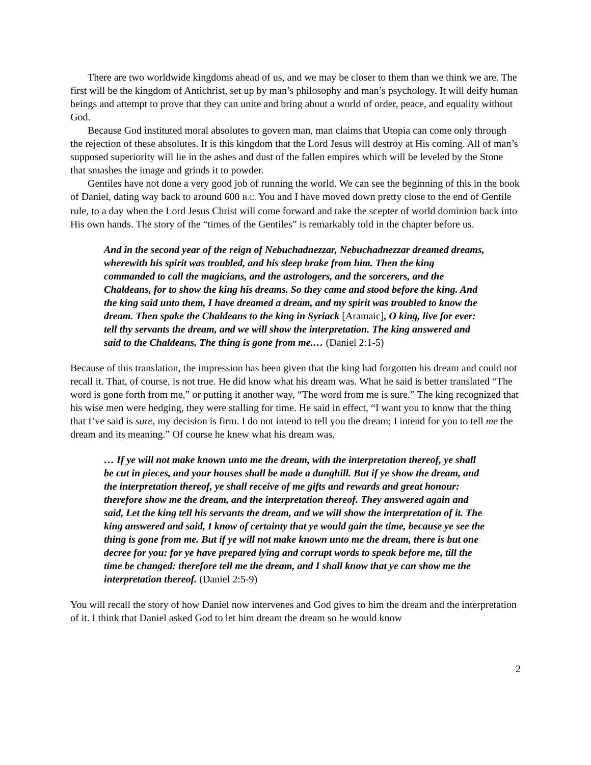There are two worldwide kingdoms ahead of us, and we may be closer to them than we think we are. The first will be the kingdom of Antichrist, set up by man’s philosophy and man’s psychology. It will deify human beings and attempt to prove that they can unite and bring about a world of order, peace, and equality without God.
Because God instituted moral absolutes to govern man, man claims that Utopia can come only through the rejection of these absolutes. It is this kingdom that the Lord Jesus will destroy at His coming. All of man’s supposed superiority will lie in the ashes and dust of the fallen empires which will be leveled by the Stone that smashes the image and grinds it to powder.
Gentiles have not done a very good job of running the world. We can see the beginning of this in the book of Daniel, dating way back to around 600 B.C. You and I have moved down pretty close to the end of Gentile rule, to a day when the Lord Jesus Christ will come forward and take the scepter of world dominion back into His own hands. The story of the “times of the Gentiles” is remarkably told in the chapter before us.
And in the second year of the reign of Nebuchadnezzar, Nebuchadnezzar dreamed dreams, wherewith his spirit was troubled, and his sleep brake from him. Then the king commanded to call the magicians, and the astrologers, and the sorcerers, and the Chaldeans, for to show the king his dreams. So they came and stood before the king. And the king said unto them, I have dreamed a dream, and my spirit was troubled to know the dream. Then spake the Chaldeans to the king in Syriack [Aramaic], O king, live for ever: tell thy servants the dream, and we will show the interpretation. The king answered and said to the Chaldeans, The thing is gone from me.… (Daniel 2:1-5)
Because of this translation, the impression has been given that the king had forgotten his dream and could not recall it. That, of course, is not true. He did know what his dream was. What he said is better translated “The word is gone forth from me,” or putting it another way, “The word from me is sure.” The king recognized that his wise men were hedging, they were stalling for time. He said in effect, “I want you to know that the thing that I’ve said is sure, my decision is firm. I do not intend to tell you the dream; I intend for you to tell me the dream and its meaning.” Of course he knew what his dream was.
… If ye will not make known unto me the dream, with the interpretation thereof, ye shall be cut in pieces, and your houses shall be made a dunghill. But if ye show the dream, and the interpretation thereof, ye shall receive of me gifts and rewards and great honour: therefore show me the dream, and the interpretation thereof. They answered again and said, Let the king tell his servants the dream, and we will show the interpretation of it. The king answered and said, I know of certainty that ye would gain the time, because ye see the thing is gone from me. But if ye will not make known unto me the dream, there is but one decree for you: for ye have prepared lying and corrupt words to speak before me, till the time be changed: therefore tell me the dream, and I shall know that ye can show me the interpretation thereof. (Daniel 2:5-9)
You will recall the story of how Daniel now intervenes and God gives to him the dream and the interpretation of it. I think that Daniel asked God to let him dream the dream so he would know
2